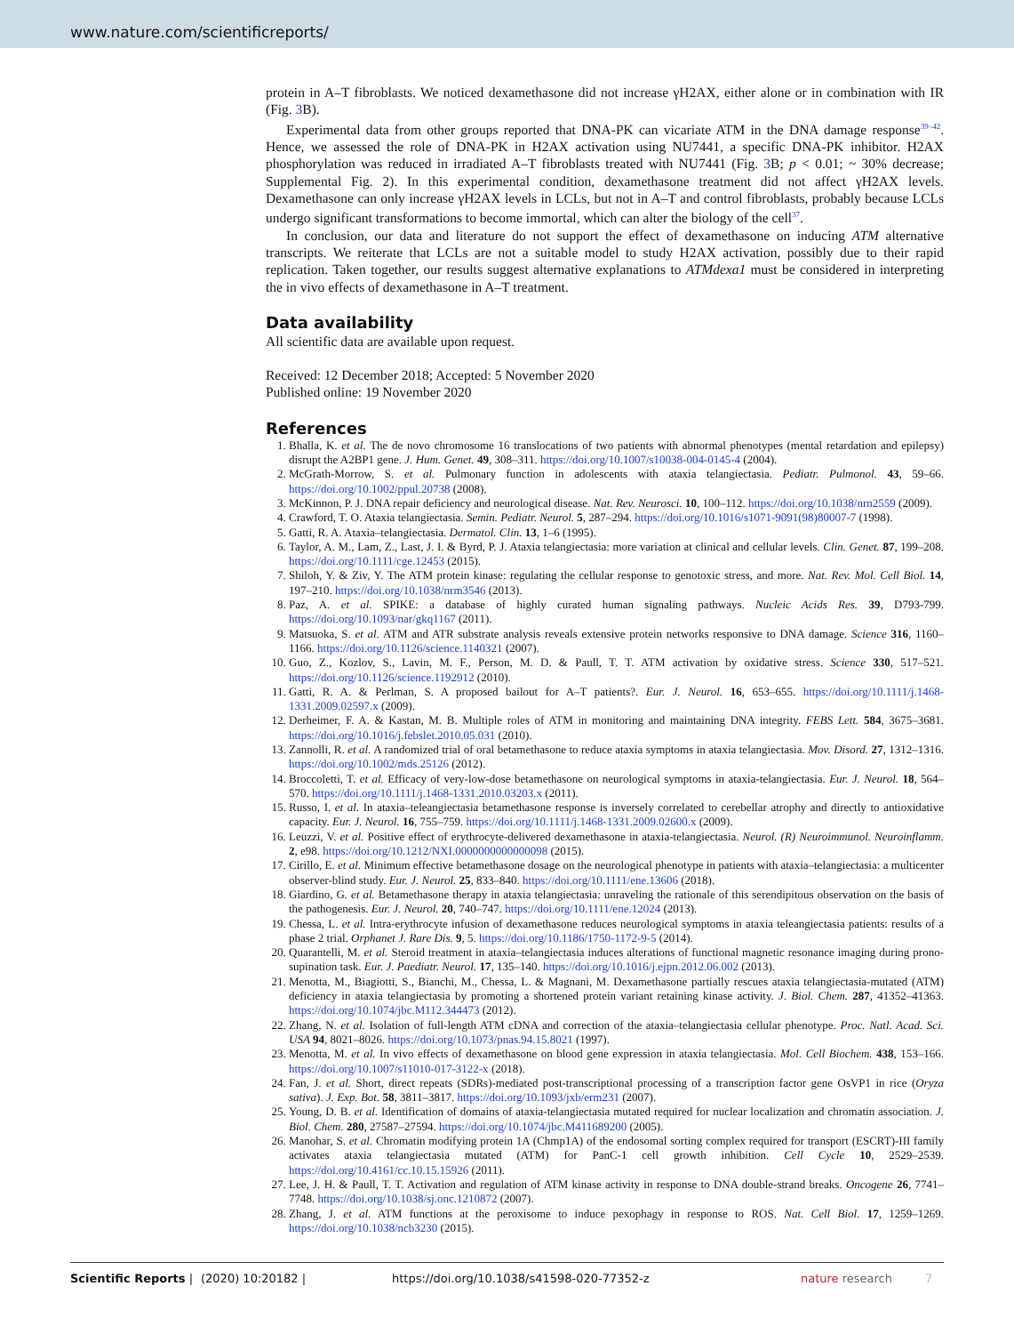www.nature.com/scientificreports/
protein in A–T fibroblasts. We noticed dexamethasone did not increase γH2AX, either alone or in combination with IR (Fig. 3 B).
Experimental data from other groups reported that DNA-PK can vicariate ATM in the DNA damage response<sup>39–42</sup>. Hence, we assessed the role of DNA-PK in H2AX activation using NU7441, a specific DNA-PK inhibitor. H2AX phosphorylation was reduced in irradiated A–T fibroblasts treated with NU7441 (Fig. 3 B; p < 0.01; ~ 30% decrease; Supplemental Fig. 2). In this experimental condition, dexamethasone treatment did not affect γH2AX levels. Dexamethasone can only increase γH2AX levels in LCLs, but not in A–T and control fibroblasts, probably because LCLs undergo significant transformations to become immortal, which can alter the biology of the cell<sup>37</sup>.
In conclusion, our data and literature do not support the effect of dexamethasone on inducing ATM alternative transcripts. We reiterate that LCLs are not a suitable model to study H2AX activation, possibly due to their rapid replication. Taken together, our results suggest alternative explanations to ATMdexa1 must be considered in interpreting the in vivo effects of dexamethasone in A–T treatment.
Data availability
All scientific data are available upon request.
Received: 12 December 2018; Accepted: 5 November 2020
Published online: 19 November 2020
References
1. Bhalla, K. et al. The de novo chromosome 16 translocations of two patients with abnormal phenotypes (mental retardation and epilepsy) disrupt the A2BP1 gene. J. Hum. Genet. 49, 308–311. https://doi.org/10.1007/s10038-004-0145-4 (2004).
2. McGrath-Morrow, S. et al. Pulmonary function in adolescents with ataxia telangiectasia. Pediatr. Pulmonol. 43, 59–66. https://doi.org/10.1002/ppul.20738 (2008).
3. McKinnon, P. J. DNA repair deficiency and neurological disease. Nat. Rev. Neurosci. 10, 100–112. https://doi.org/10.1038/nrn2559 (2009).
4. Crawford, T. O. Ataxia telangiectasia. Semin. Pediatr. Neurol. 5, 287–294. https://doi.org/10.1016/s1071-9091(98)80007-7 (1998).
5. Gatti, R. A. Ataxia–telangiectasia. Dermatol. Clin. 13, 1–6 (1995).
6. Taylor, A. M., Lam, Z., Last, J. I. & Byrd, P. J. Ataxia telangiectasia: more variation at clinical and cellular levels. Clin. Genet. 87, 199–208. https://doi.org/10.1111/cge.12453 (2015).
7. Shiloh, Y. & Ziv, Y. The ATM protein kinase: regulating the cellular response to genotoxic stress, and more. Nat. Rev. Mol. Cell Biol. 14, 197–210. https://doi.org/10.1038/nrm3546 (2013).
8. Paz, A. et al. SPIKE: a database of highly curated human signaling pathways. Nucleic Acids Res. 39, D793-799. https://doi.org/10.1093/nar/gkq1167 (2011).
9. Matsuoka, S. et al. ATM and ATR substrate analysis reveals extensive protein networks responsive to DNA damage. Science 316, 1160–1166. https://doi.org/10.1126/science.1140321 (2007).
10. Guo, Z., Kozlov, S., Lavin, M. F., Person, M. D. & Paull, T. T. ATM activation by oxidative stress. Science 330, 517–521. https://doi.org/10.1126/science.1192912 (2010).
11. Gatti, R. A. & Perlman, S. A proposed bailout for A–T patients?. Eur. J. Neurol. 16, 653–655. https://doi.org/10.1111/j.1468-1331.2009.02597.x (2009).
12. Derheimer, F. A. & Kastan, M. B. Multiple roles of ATM in monitoring and maintaining DNA integrity. FEBS Lett. 584, 3675–3681. https://doi.org/10.1016/j.febslet.2010.05.031 (2010).
13. Zannolli, R. et al. A randomized trial of oral betamethasone to reduce ataxia symptoms in ataxia telangiectasia. Mov. Disord. 27, 1312–1316. https://doi.org/10.1002/mds.25126 (2012).
14. Broccoletti, T. et al. Efficacy of very-low-dose betamethasone on neurological symptoms in ataxia-telangiectasia. Eur. J. Neurol. 18, 564–570. https://doi.org/10.1111/j.1468-1331.2010.03203.x (2011).
15. Russo, I. et al. In ataxia–teleangiectasia betamethasone response is inversely correlated to cerebellar atrophy and directly to antioxidative capacity. Eur. J. Neurol. 16, 755–759. https://doi.org/10.1111/j.1468-1331.2009.02600.x (2009).
16. Leuzzi, V. et al. Positive effect of erythrocyte-delivered dexamethasone in ataxia-telangiectasia. Neurol. (R) Neuroimmunol. Neuroinflamm. 2, e98. https://doi.org/10.1212/NXI.0000000000000098 (2015).
17. Cirillo, E. et al. Minimum effective betamethasone dosage on the neurological phenotype in patients with ataxia–telangiectasia: a multicenter observer-blind study. Eur. J. Neurol. 25, 833–840. https://doi.org/10.1111/ene.13606 (2018).
18. Giardino, G. et al. Betamethasone therapy in ataxia telangiectasia: unraveling the rationale of this serendipitous observation on the basis of the pathogenesis. Eur. J. Neurol. 20, 740–747. https://doi.org/10.1111/ene.12024 (2013).
19. Chessa, L. et al. Intra-erythrocyte infusion of dexamethasone reduces neurological symptoms in ataxia teleangiectasia patients: results of a phase 2 trial. Orphanet J. Rare Dis. 9, 5. https://doi.org/10.1186/1750-1172-9-5 (2014).
20. Quarantelli, M. et al. Steroid treatment in ataxia–telangiectasia induces alterations of functional magnetic resonance imaging during prono-supination task. Eur. J. Paediatr. Neurol. 17, 135–140. https://doi.org/10.1016/j.ejpn.2012.06.002 (2013).
21. Menotta, M., Biagiotti, S., Bianchi, M., Chessa, L. & Magnani, M. Dexamethasone partially rescues ataxia telangiectasia-mutated (ATM) deficiency in ataxia telangiectasia by promoting a shortened protein variant retaining kinase activity. J. Biol. Chem. 287, 41352–41363. https://doi.org/10.1074/jbc.M112.344473 (2012).
22. Zhang, N. et al. Isolation of full-length ATM cDNA and correction of the ataxia–telangiectasia cellular phenotype. Proc. Natl. Acad. Sci. USA 94, 8021–8026. https://doi.org/10.1073/pnas.94.15.8021 (1997).
23. Menotta, M. et al. In vivo effects of dexamethasone on blood gene expression in ataxia telangiectasia. Mol. Cell Biochem. 438, 153–166. https://doi.org/10.1007/s11010-017-3122-x (2018).
24. Fan, J. et al. Short, direct repeats (SDRs)-mediated post-transcriptional processing of a transcription factor gene OsVP1 in rice (Oryza sativa). J. Exp. Bot. 58, 3811–3817. https://doi.org/10.1093/jxb/erm231 (2007).
25. Young, D. B. et al. Identification of domains of ataxia-telangiectasia mutated required for nuclear localization and chromatin association. J. Biol. Chem. 280, 27587–27594. https://doi.org/10.1074/jbc.M411689200 (2005).
26. Manohar, S. et al. Chromatin modifying protein 1A (Chmp1A) of the endosomal sorting complex required for transport (ESCRT)-III family activates ataxia telangiectasia mutated (ATM) for PanC-1 cell growth inhibition. Cell Cycle 10, 2529–2539. https://doi.org/10.4161/cc.10.15.15926 (2011).
27. Lee, J. H. & Paull, T. T. Activation and regulation of ATM kinase activity in response to DNA double-strand breaks. Oncogene 26, 7741–7748. https://doi.org/10.1038/sj.onc.1210872 (2007).
28. Zhang, J. et al. ATM functions at the peroxisome to induce pexophagy in response to ROS. Nat. Cell Biol. 17, 1259–1269. https://doi.org/10.1038/ncb3230 (2015).
Scientific Reports | (2020) 10:20182 | https://doi.org/10.1038/s41598-020-77352-z nature research 7